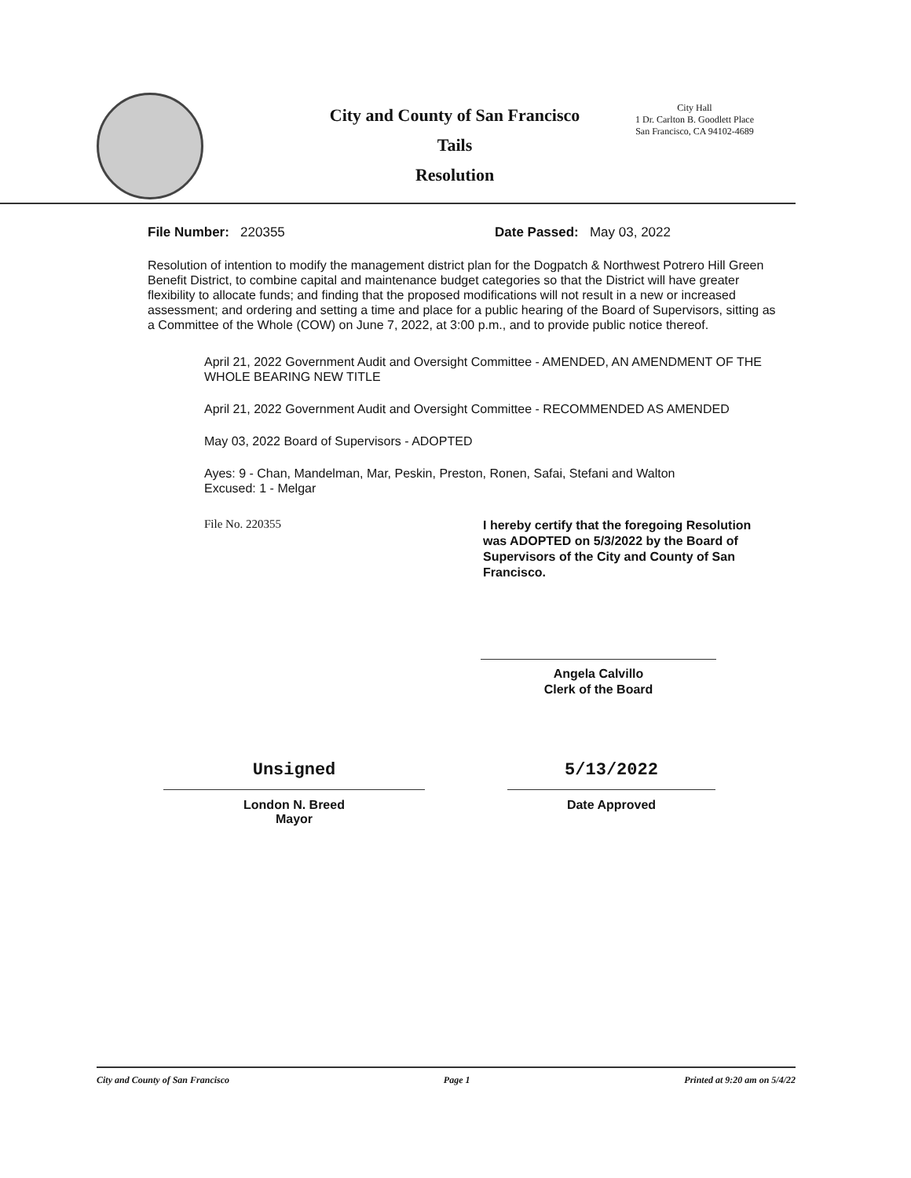City and County of San Francisco
Tails
Resolution
City Hall
1 Dr. Carlton B. Goodlett Place
San Francisco, CA 94102-4689
File Number: 220355 Date Passed: May 03, 2022
Resolution of intention to modify the management district plan for the Dogpatch & Northwest Potrero Hill Green Benefit District, to combine capital and maintenance budget categories so that the District will have greater flexibility to allocate funds; and finding that the proposed modifications will not result in a new or increased assessment; and ordering and setting a time and place for a public hearing of the Board of Supervisors, sitting as a Committee of the Whole (COW) on June 7, 2022, at 3:00 p.m., and to provide public notice thereof.
April 21, 2022 Government Audit and Oversight Committee - AMENDED, AN AMENDMENT OF THE WHOLE BEARING NEW TITLE
April 21, 2022 Government Audit and Oversight Committee - RECOMMENDED AS AMENDED
May 03, 2022 Board of Supervisors - ADOPTED
Ayes: 9 - Chan, Mandelman, Mar, Peskin, Preston, Ronen, Safai, Stefani and Walton
Excused: 1 - Melgar
File No. 220355
I hereby certify that the foregoing Resolution was ADOPTED on 5/3/2022 by the Board of Supervisors of the City and County of San Francisco.
Angela Calvillo
Clerk of the Board
Unsigned
London N. Breed
Mayor
5/13/2022
Date Approved
City and County of San Francisco Page 1 Printed at 9:20 am on 5/4/22